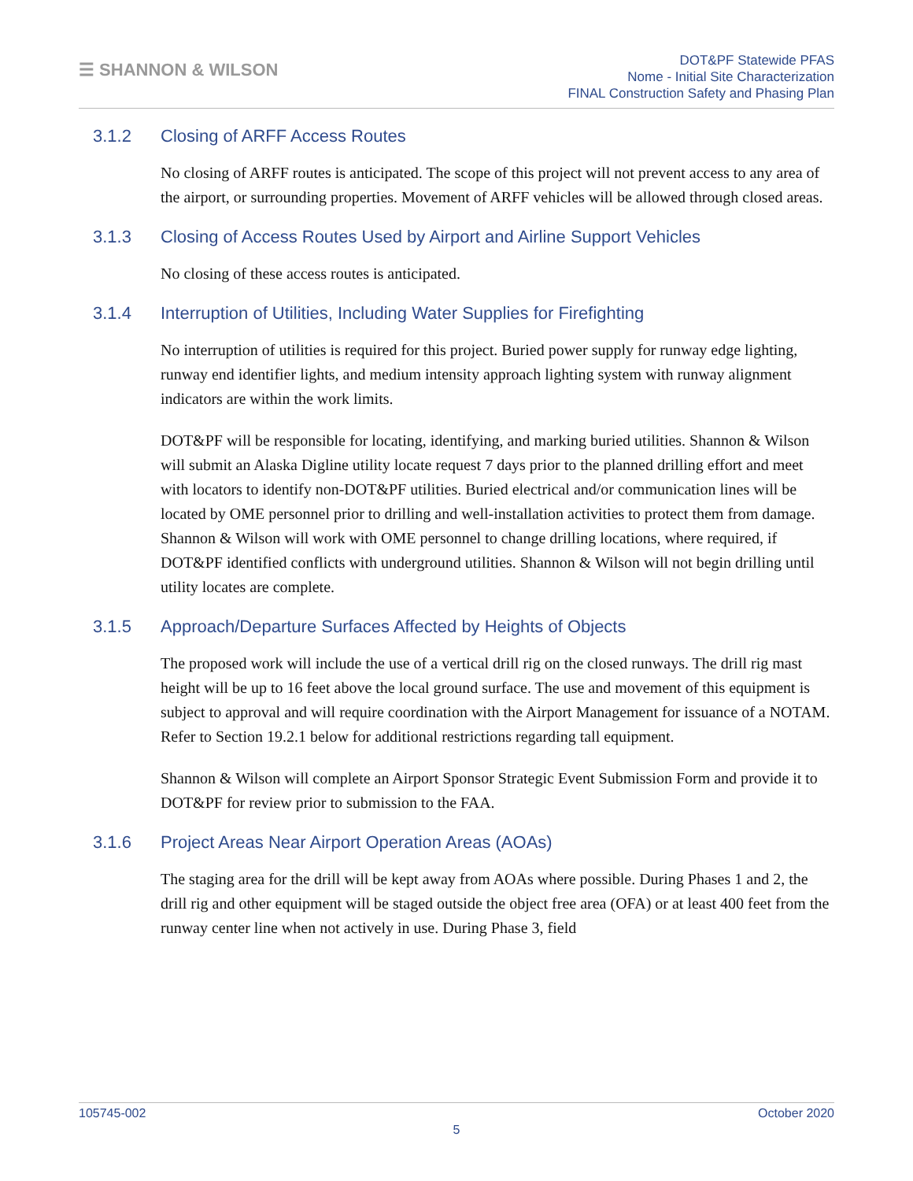☰ SHANNON & WILSON
DOT&PF Statewide PFAS
Nome - Initial Site Characterization
FINAL Construction Safety and Phasing Plan
3.1.2 Closing of ARFF Access Routes
No closing of ARFF routes is anticipated. The scope of this project will not prevent access to any area of the airport, or surrounding properties. Movement of ARFF vehicles will be allowed through closed areas.
3.1.3 Closing of Access Routes Used by Airport and Airline Support Vehicles
No closing of these access routes is anticipated.
3.1.4 Interruption of Utilities, Including Water Supplies for Firefighting
No interruption of utilities is required for this project. Buried power supply for runway edge lighting, runway end identifier lights, and medium intensity approach lighting system with runway alignment indicators are within the work limits.
DOT&PF will be responsible for locating, identifying, and marking buried utilities. Shannon & Wilson will submit an Alaska Digline utility locate request 7 days prior to the planned drilling effort and meet with locators to identify non-DOT&PF utilities. Buried electrical and/or communication lines will be located by OME personnel prior to drilling and well-installation activities to protect them from damage. Shannon & Wilson will work with OME personnel to change drilling locations, where required, if DOT&PF identified conflicts with underground utilities. Shannon & Wilson will not begin drilling until utility locates are complete.
3.1.5 Approach/Departure Surfaces Affected by Heights of Objects
The proposed work will include the use of a vertical drill rig on the closed runways. The drill rig mast height will be up to 16 feet above the local ground surface. The use and movement of this equipment is subject to approval and will require coordination with the Airport Management for issuance of a NOTAM. Refer to Section 19.2.1 below for additional restrictions regarding tall equipment.
Shannon & Wilson will complete an Airport Sponsor Strategic Event Submission Form and provide it to DOT&PF for review prior to submission to the FAA.
3.1.6 Project Areas Near Airport Operation Areas (AOAs)
The staging area for the drill will be kept away from AOAs where possible. During Phases 1 and 2, the drill rig and other equipment will be staged outside the object free area (OFA) or at least 400 feet from the runway center line when not actively in use. During Phase 3, field
105745-002 October 2020
5